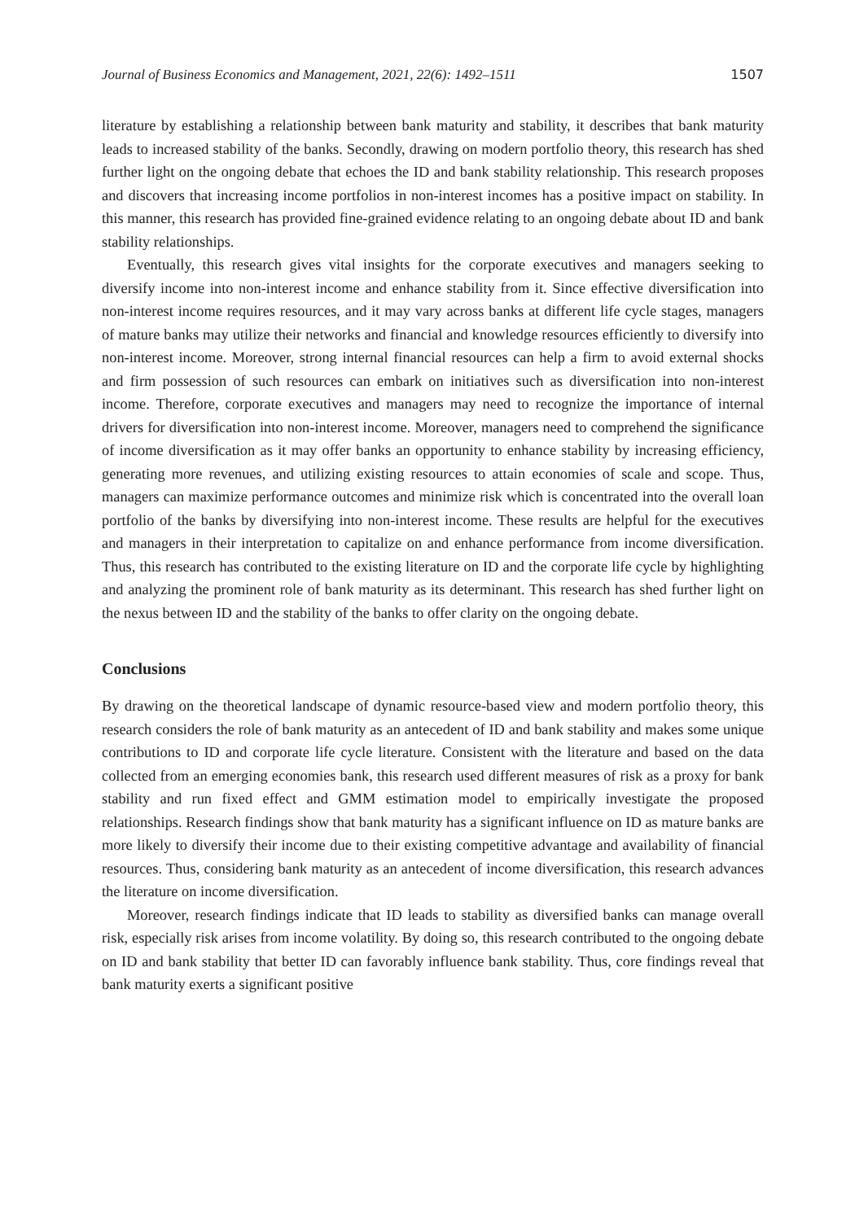Journal of Business Economics and Management, 2021, 22(6): 1492–1511 1507
literature by establishing a relationship between bank maturity and stability, it describes that bank maturity leads to increased stability of the banks. Secondly, drawing on modern portfolio theory, this research has shed further light on the ongoing debate that echoes the ID and bank stability relationship. This research proposes and discovers that increasing income portfolios in non-interest incomes has a positive impact on stability. In this manner, this research has provided fine-grained evidence relating to an ongoing debate about ID and bank stability relationships.
Eventually, this research gives vital insights for the corporate executives and managers seeking to diversify income into non-interest income and enhance stability from it. Since effective diversification into non-interest income requires resources, and it may vary across banks at different life cycle stages, managers of mature banks may utilize their networks and financial and knowledge resources efficiently to diversify into non-interest income. Moreover, strong internal financial resources can help a firm to avoid external shocks and firm possession of such resources can embark on initiatives such as diversification into non-interest income. Therefore, corporate executives and managers may need to recognize the importance of internal drivers for diversification into non-interest income. Moreover, managers need to comprehend the significance of income diversification as it may offer banks an opportunity to enhance stability by increasing efficiency, generating more revenues, and utilizing existing resources to attain economies of scale and scope. Thus, managers can maximize performance outcomes and minimize risk which is concentrated into the overall loan portfolio of the banks by diversifying into non-interest income. These results are helpful for the executives and managers in their interpretation to capitalize on and enhance performance from income diversification. Thus, this research has contributed to the existing literature on ID and the corporate life cycle by highlighting and analyzing the prominent role of bank maturity as its determinant. This research has shed further light on the nexus between ID and the stability of the banks to offer clarity on the ongoing debate.
Conclusions
By drawing on the theoretical landscape of dynamic resource-based view and modern portfolio theory, this research considers the role of bank maturity as an antecedent of ID and bank stability and makes some unique contributions to ID and corporate life cycle literature. Consistent with the literature and based on the data collected from an emerging economies bank, this research used different measures of risk as a proxy for bank stability and run fixed effect and GMM estimation model to empirically investigate the proposed relationships. Research findings show that bank maturity has a significant influence on ID as mature banks are more likely to diversify their income due to their existing competitive advantage and availability of financial resources. Thus, considering bank maturity as an antecedent of income diversification, this research advances the literature on income diversification.
Moreover, research findings indicate that ID leads to stability as diversified banks can manage overall risk, especially risk arises from income volatility. By doing so, this research contributed to the ongoing debate on ID and bank stability that better ID can favorably influence bank stability. Thus, core findings reveal that bank maturity exerts a significant positive